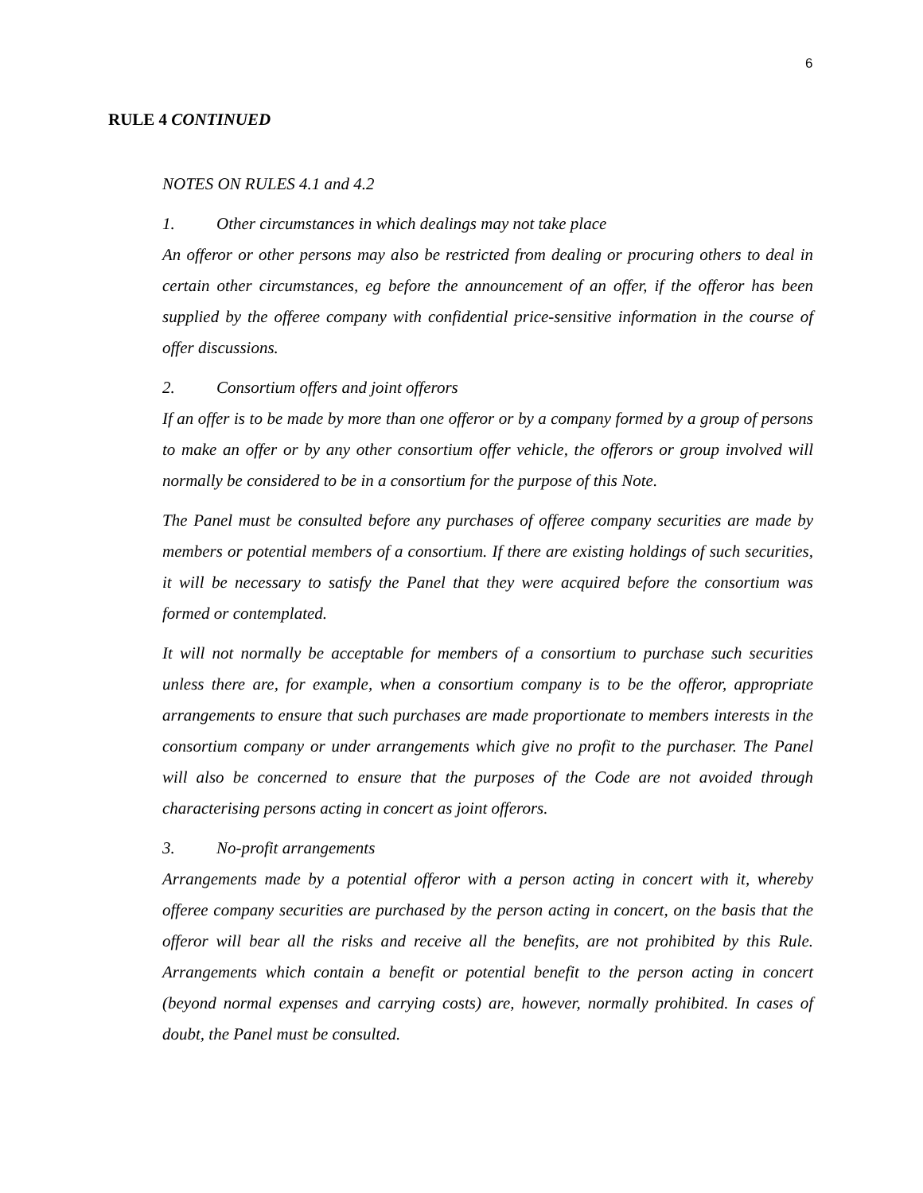6
RULE 4 CONTINUED
NOTES ON RULES 4.1 and 4.2
1. Other circumstances in which dealings may not take place
An offeror or other persons may also be restricted from dealing or procuring others to deal in certain other circumstances, eg before the announcement of an offer, if the offeror has been supplied by the offeree company with confidential price-sensitive information in the course of offer discussions.
2. Consortium offers and joint offerors
If an offer is to be made by more than one offeror or by a company formed by a group of persons to make an offer or by any other consortium offer vehicle, the offerors or group involved will normally be considered to be in a consortium for the purpose of this Note.
The Panel must be consulted before any purchases of offeree company securities are made by members or potential members of a consortium. If there are existing holdings of such securities, it will be necessary to satisfy the Panel that they were acquired before the consortium was formed or contemplated.
It will not normally be acceptable for members of a consortium to purchase such securities unless there are, for example, when a consortium company is to be the offeror, appropriate arrangements to ensure that such purchases are made proportionate to members interests in the consortium company or under arrangements which give no profit to the purchaser. The Panel will also be concerned to ensure that the purposes of the Code are not avoided through characterising persons acting in concert as joint offerors.
3. No-profit arrangements
Arrangements made by a potential offeror with a person acting in concert with it, whereby offeree company securities are purchased by the person acting in concert, on the basis that the offeror will bear all the risks and receive all the benefits, are not prohibited by this Rule. Arrangements which contain a benefit or potential benefit to the person acting in concert (beyond normal expenses and carrying costs) are, however, normally prohibited. In cases of doubt, the Panel must be consulted.